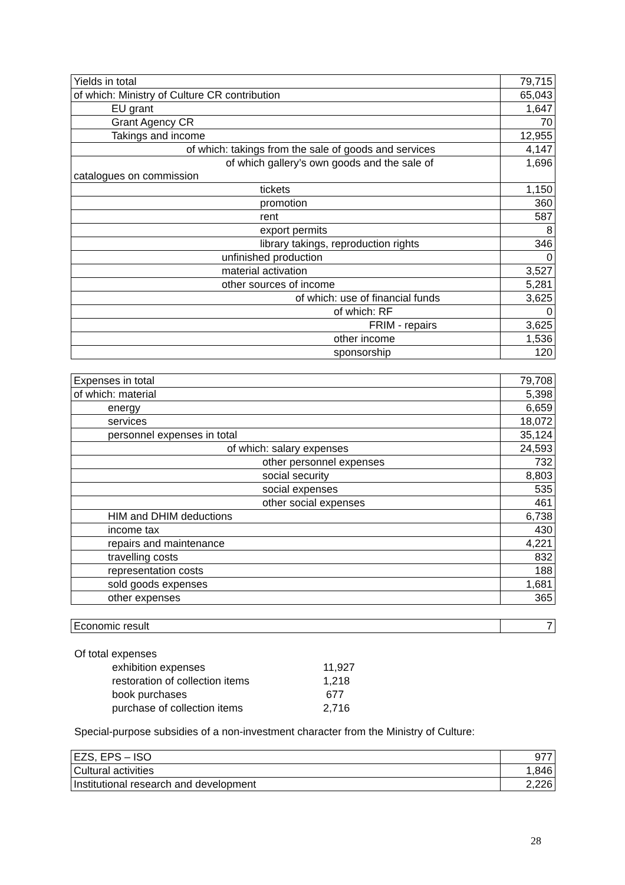| Yields in total | 79,715 |
| of which: Ministry of Culture CR contribution | 65,043 |
| EU grant | 1,647 |
| Grant Agency CR | 70 |
| Takings and income | 12,955 |
| of which: takings from the sale of goods and services | 4,147 |
| of which gallery’s own goods and the sale of catalogues on commission | 1,696 |
| tickets | 1,150 |
| promotion | 360 |
| rent | 587 |
| export permits | 8 |
| library takings, reproduction rights | 346 |
| unfinished production | 0 |
| material activation | 3,527 |
| other sources of income | 5,281 |
| of which: use of financial funds | 3,625 |
| of which: RF | 0 |
| FRIM - repairs | 3,625 |
| other income | 1,536 |
| sponsorship | 120 |
| Expenses in total | 79,708 |
| of which: material | 5,398 |
| energy | 6,659 |
| services | 18,072 |
| personnel expenses in total | 35,124 |
| of which: salary expenses | 24,593 |
| other personnel expenses | 732 |
| social security | 8,803 |
| social expenses | 535 |
| other social expenses | 461 |
| HIM and DHIM deductions | 6,738 |
| income tax | 430 |
| repairs and maintenance | 4,221 |
| travelling costs | 832 |
| representation costs | 188 |
| sold goods expenses | 1,681 |
| other expenses | 365 |
| Economic result | 7 |
Of total expenses
| exhibition expenses | 11,927 |
| restoration of collection items | 1,218 |
| book purchases | 677 |
| purchase of collection items | 2,716 |
Special-purpose subsidies of a non-investment character from the Ministry of Culture:
| EZS, EPS – ISO | 977 |
| Cultural activities | 1,846 |
| Institutional research and development | 2,226 |
28